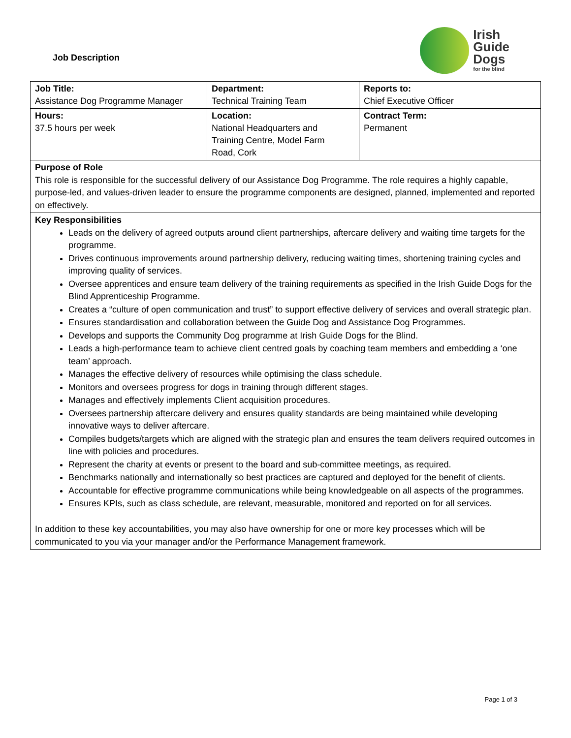Job Description
Irish
Guide
Dogs
for the blind
| Job Title: Assistance Dog Programme Manager | Department: Technical Training Team | Reports to: Chief Executive Officer |
| Hours: 37.5 hours per week | Location: National Headquarters and Training Centre, Model Farm Road, Cork | Contract Term: Permanent |
Purpose of Role
This role is responsible for the successful delivery of our Assistance Dog Programme. The role requires a highly capable, purpose-led, and values-driven leader to ensure the programme components are designed, planned, implemented and reported on effectively.
Key Responsibilities
Leads on the delivery of agreed outputs around client partnerships, aftercare delivery and waiting time targets for the programme.
Drives continuous improvements around partnership delivery, reducing waiting times, shortening training cycles and improving quality of services.
Oversee apprentices and ensure team delivery of the training requirements as specified in the Irish Guide Dogs for the Blind Apprenticeship Programme.
Creates a “culture of open communication and trust” to support effective delivery of services and overall strategic plan.
Ensures standardisation and collaboration between the Guide Dog and Assistance Dog Programmes.
Develops and supports the Community Dog programme at Irish Guide Dogs for the Blind.
Leads a high-performance team to achieve client centred goals by coaching team members and embedding a ‘one team’ approach.
Manages the effective delivery of resources while optimising the class schedule.
Monitors and oversees progress for dogs in training through different stages.
Manages and effectively implements Client acquisition procedures.
Oversees partnership aftercare delivery and ensures quality standards are being maintained while developing innovative ways to deliver aftercare.
Compiles budgets/targets which are aligned with the strategic plan and ensures the team delivers required outcomes in line with policies and procedures.
Represent the charity at events or present to the board and sub-committee meetings, as required.
Benchmarks nationally and internationally so best practices are captured and deployed for the benefit of clients.
Accountable for effective programme communications while being knowledgeable on all aspects of the programmes.
Ensures KPIs, such as class schedule, are relevant, measurable, monitored and reported on for all services.
In addition to these key accountabilities, you may also have ownership for one or more key processes which will be communicated to you via your manager and/or the Performance Management framework.
Page 1 of 3